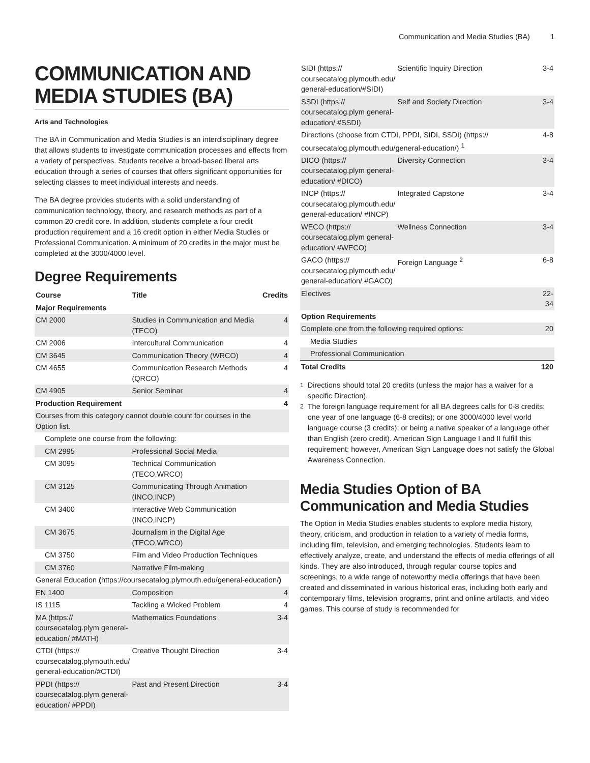Communication and Media Studies (BA) 1
COMMUNICATION AND MEDIA STUDIES (BA)
Arts and Technologies
The BA in Communication and Media Studies is an interdisciplinary degree that allows students to investigate communication processes and effects from a variety of perspectives. Students receive a broad-based liberal arts education through a series of courses that offers significant opportunities for selecting classes to meet individual interests and needs.
The BA degree provides students with a solid understanding of communication technology, theory, and research methods as part of a common 20 credit core. In addition, students complete a four credit production requirement and a 16 credit option in either Media Studies or Professional Communication. A minimum of 20 credits in the major must be completed at the 3000/4000 level.
Degree Requirements
| Course | Title | Credits |
| --- | --- | --- |
| Major Requirements | | |
| CM 2000 | Studies in Communication and Media (TECO) | 4 |
| CM 2006 | Intercultural Communication | 4 |
| CM 3645 | Communication Theory (WRCO) | 4 |
| CM 4655 | Communication Research Methods (QRCO) | 4 |
| CM 4905 | Senior Seminar | 4 |
| Production Requirement | | 4 |
| Courses from this category cannot double count for courses in the Option list. | | |
| Complete one course from the following: | | |
| CM 2995 | Professional Social Media | |
| CM 3095 | Technical Communication (TECO,WRCO) | |
| CM 3125 | Communicating Through Animation (INCO,INCP) | |
| CM 3400 | Interactive Web Communication (INCO,INCP) | |
| CM 3675 | Journalism in the Digital Age (TECO,WRCO) | |
| CM 3750 | Film and Video Production Techniques | |
| CM 3760 | Narrative Film-making | |
| General Education ( https://coursecatalog.plymouth.edu/general-education/ ) | | |
| EN 1400 | Composition | 4 |
| IS 1115 | Tackling a Wicked Problem | 4 |
| MA (https:// coursecatalog.plym general-education/ #MATH) | Mathematics Foundations | 3-4 |
| CTDI (https:// coursecatalog.plymouth.edu/ general-education/#CTDI) | Creative Thought Direction | 3-4 |
| PPDI (https:// coursecatalog.plym general-education/ #PPDI) | Past and Present Direction | 3-4 |
| SIDI (https:// coursecatalog.plymouth.edu/ general-education/#SIDI) | Scientific Inquiry Direction | 3-4 |
| SSDI (https:// coursecatalog.plym general-education/ #SSDI) | Self and Society Direction | 3-4 |
| Directions (choose from CTDI, PPDI, SIDI, SSDI) (https:// coursecatalog.plymouth.edu/general-education/) <sup>1</sup> | | 4-8 |
| DICO (https:// coursecatalog.plym general-education/ #DICO) | Diversity Connection | 3-4 |
| INCP (https:// coursecatalog.plymouth.edu/ general-education/ #INCP) | Integrated Capstone | 3-4 |
| WECO (https:// coursecatalog.plym general-education/ #WECO) | Wellness Connection | 3-4 |
| GACO (https:// coursecatalog.plymouth.edu/ general-education/ #GACO) | Foreign Language <sup>2</sup> | 6-8 |
| Electives | | 22-34 |
| Option Requirements | | |
| Complete one from the following required options: | | 20 |
| Media Studies | | |
| Professional Communication | | |
| Total Credits | | 120 |
<sup>1</sup> Directions should total 20 credits (unless the major has a waiver for a specific Direction).
<sup>2</sup> The foreign language requirement for all BA degrees calls for 0-8 credits: one year of one language (6-8 credits); or one 3000/4000 level world language course (3 credits); or being a native speaker of a language other than English (zero credit). American Sign Language I and II fulfill this requirement; however, American Sign Language does not satisfy the Global Awareness Connection.
Media Studies Option of BA Communication and Media Studies
The Option in Media Studies enables students to explore media history, theory, criticism, and production in relation to a variety of media forms, including film, television, and emerging technologies. Students learn to effectively analyze, create, and understand the effects of media offerings of all kinds. They are also introduced, through regular course topics and screenings, to a wide range of noteworthy media offerings that have been created and disseminated in various historical eras, including both early and contemporary films, television programs, print and online artifacts, and video games. This course of study is recommended for